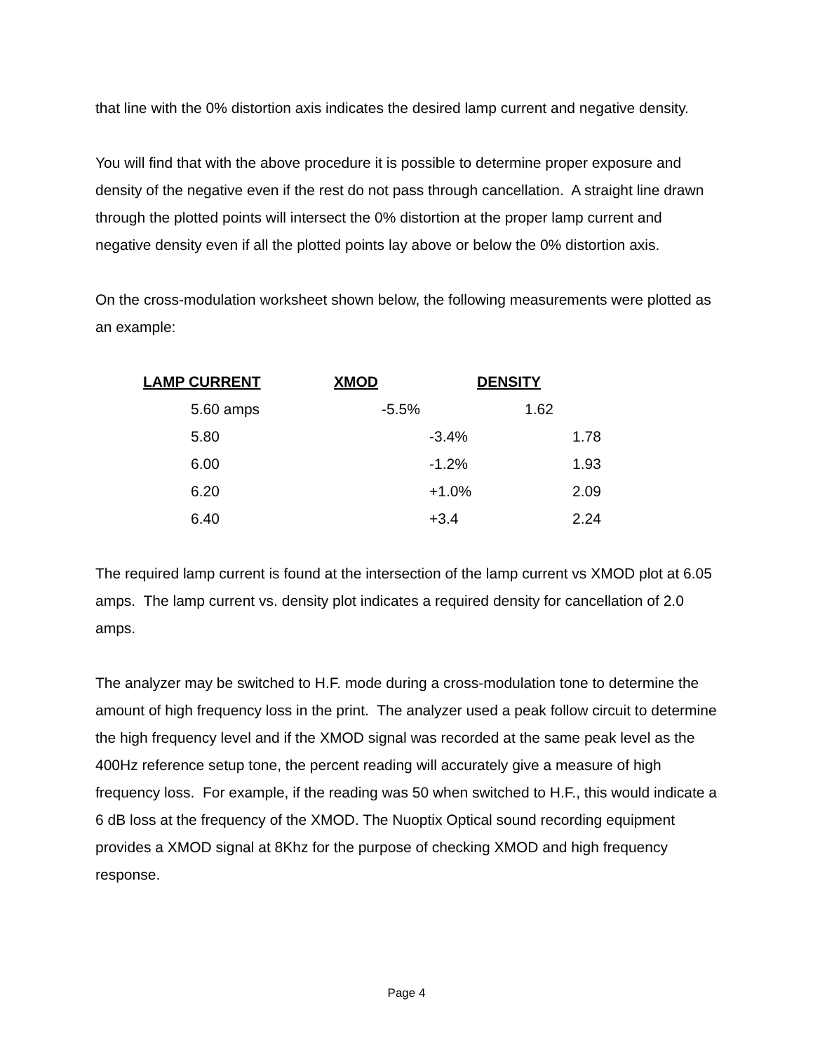that line with the 0% distortion axis indicates the desired lamp current and negative density.
You will find that with the above procedure it is possible to determine proper exposure and density of the negative even if the rest do not pass through cancellation. A straight line drawn through the plotted points will intersect the 0% distortion at the proper lamp current and negative density even if all the plotted points lay above or below the 0% distortion axis.
On the cross-modulation worksheet shown below, the following measurements were plotted as an example:
| LAMP CURRENT | XMOD | DENSITY |
| --- | --- | --- |
| 5.60 amps | -5.5% | 1.62 |
| 5.80 | -3.4% | 1.78 |
| 6.00 | -1.2% | 1.93 |
| 6.20 | +1.0% | 2.09 |
| 6.40 | +3.4 | 2.24 |
The required lamp current is found at the intersection of the lamp current vs XMOD plot at 6.05 amps. The lamp current vs. density plot indicates a required density for cancellation of 2.0 amps.
The analyzer may be switched to H.F. mode during a cross-modulation tone to determine the amount of high frequency loss in the print. The analyzer used a peak follow circuit to determine the high frequency level and if the XMOD signal was recorded at the same peak level as the 400Hz reference setup tone, the percent reading will accurately give a measure of high frequency loss. For example, if the reading was 50 when switched to H.F., this would indicate a 6 dB loss at the frequency of the XMOD. The Nuoptix Optical sound recording equipment provides a XMOD signal at 8Khz for the purpose of checking XMOD and high frequency response.
Page 4